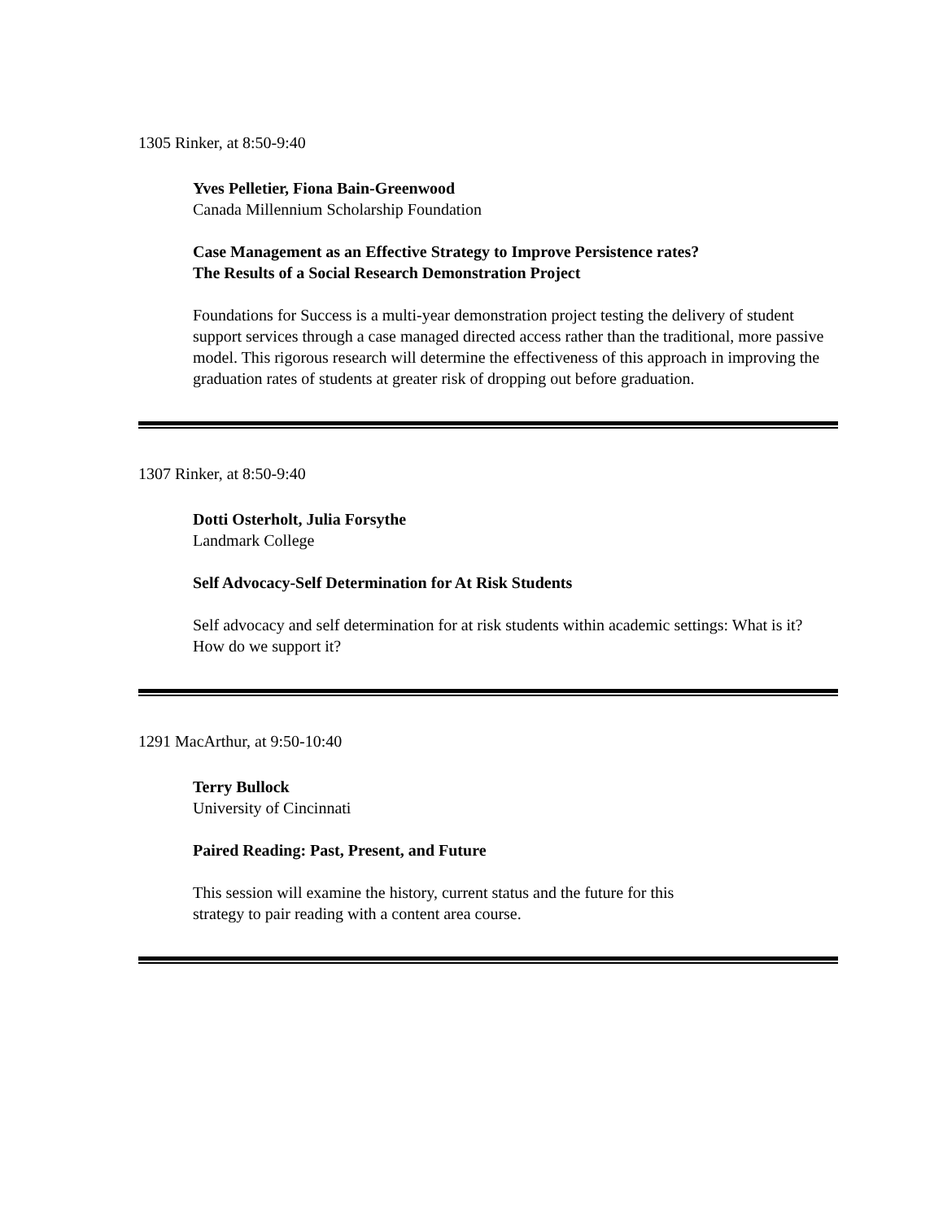1305 Rinker, at 8:50-9:40
Yves Pelletier, Fiona Bain-Greenwood
Canada Millennium Scholarship Foundation
Case Management as an Effective Strategy to Improve Persistence rates?
The Results of a Social Research Demonstration Project
Foundations for Success is a multi-year demonstration project testing the delivery of student support services through a case managed directed access rather than the traditional, more passive model. This rigorous research will determine the effectiveness of this approach in improving the graduation rates of students at greater risk of dropping out before graduation.
1307 Rinker, at 8:50-9:40
Dotti Osterholt, Julia Forsythe
Landmark College
Self Advocacy-Self Determination for At Risk Students
Self advocacy and self determination for at risk students within academic settings: What is it? How do we support it?
1291 MacArthur, at 9:50-10:40
Terry Bullock
University of Cincinnati
Paired Reading: Past, Present, and Future
This session will examine the history, current status and the future for this
strategy to pair reading with a content area course.